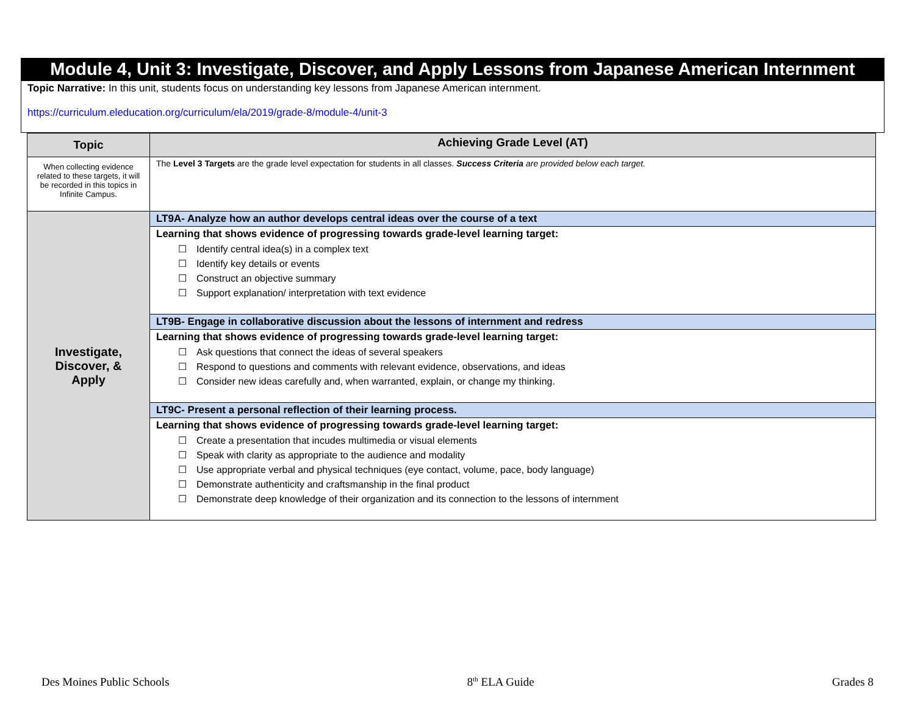Module 4, Unit 3: Investigate, Discover, and Apply Lessons from Japanese American Internment
Topic Narrative: In this unit, students focus on understanding key lessons from Japanese American internment.
https://curriculum.eleducation.org/curriculum/ela/2019/grade-8/module-4/unit-3
| Topic | Achieving Grade Level (AT) |
| --- | --- |
| When collecting evidence related to these targets, it will be recorded in this topics in Infinite Campus. | The Level 3 Targets are the grade level expectation for students in all classes. Success Criteria are provided below each target. |
| Investigate, Discover, & Apply | LT9A- Analyze how an author develops central ideas over the course of a text |
| | Learning that shows evidence of progressing towards grade-level learning target: Identify central idea(s) in a complex text Identify key details or events Construct an objective summary Support explanation/ interpretation with text evidence |
| | LT9B- Engage in collaborative discussion about the lessons of internment and redress |
| | Learning that shows evidence of progressing towards grade-level learning target: Ask questions that connect the ideas of several speakers Respond to questions and comments with relevant evidence, observations, and ideas Consider new ideas carefully and, when warranted, explain, or change my thinking. |
| | LT9C- Present a personal reflection of their learning process. |
| | Learning that shows evidence of progressing towards grade-level learning target: Create a presentation that incudes multimedia or visual elements Speak with clarity as appropriate to the audience and modality Use appropriate verbal and physical techniques (eye contact, volume, pace, body language) Demonstrate authenticity and craftsmanship in the final product Demonstrate deep knowledge of their organization and its connection to the lessons of internment |
Des Moines Public Schools 8<sup>th</sup> ELA Guide Grades 8